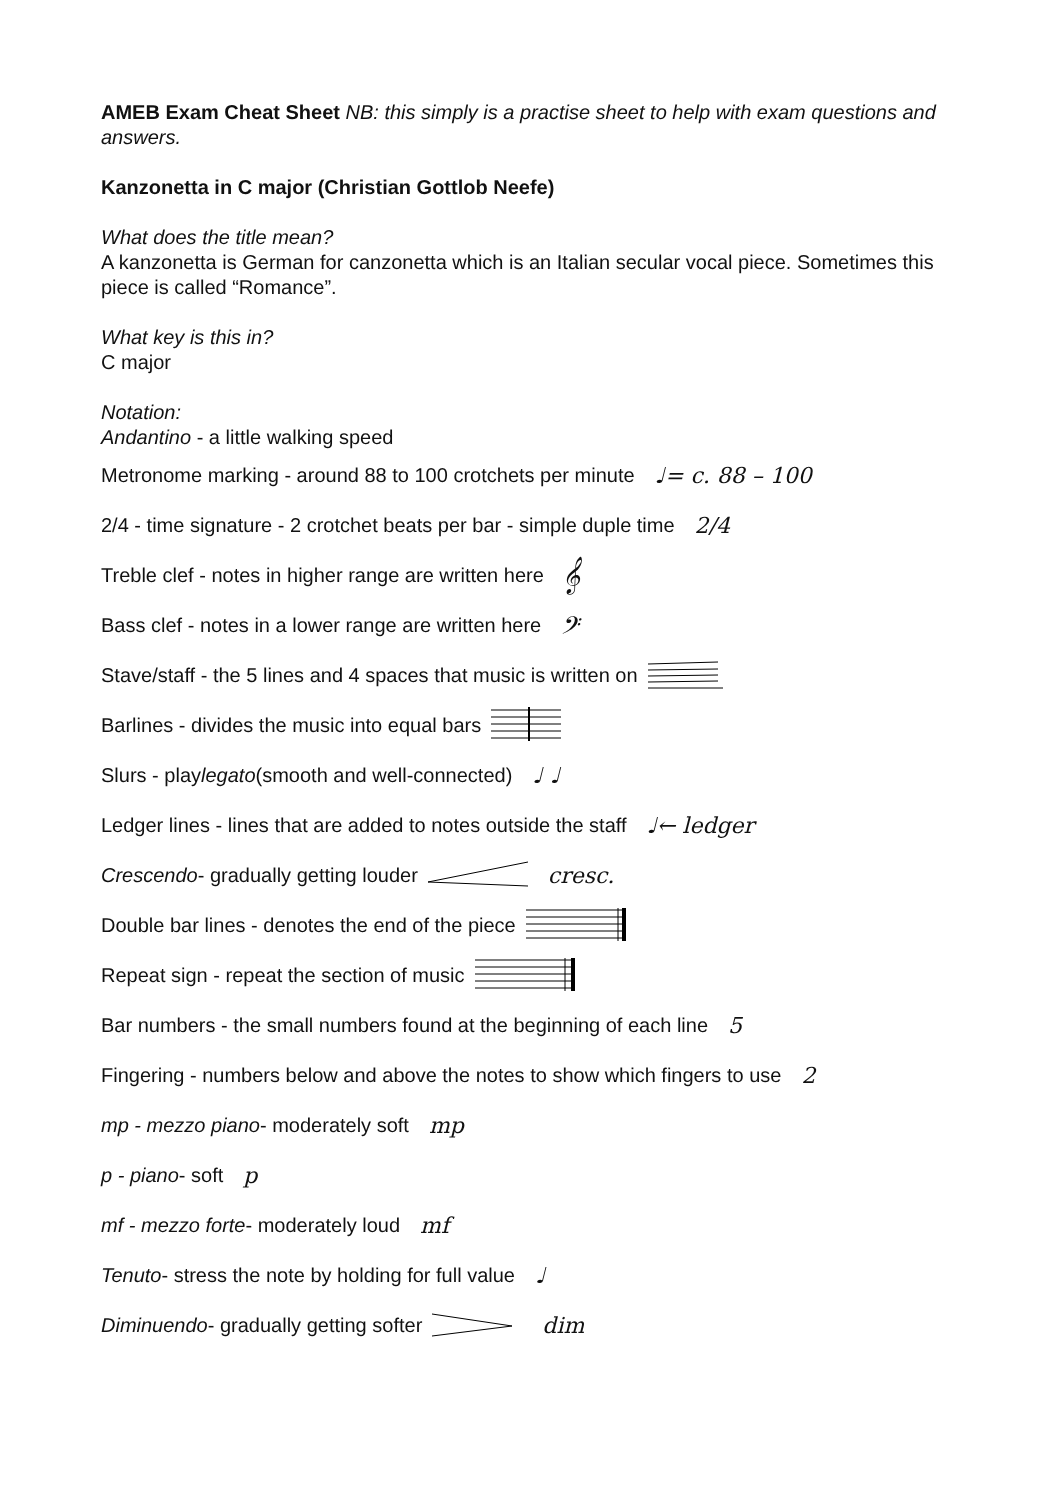AMEB Exam Cheat Sheet NB: this simply is a practise sheet to help with exam questions and answers.
Kanzonetta in C major (Christian Gottlob Neefe)
What does the title mean?
A kanzonetta is German for canzonetta which is an Italian secular vocal piece. Sometimes this piece is called “Romance”.
What key is this in?
C major
Notation:
Andantino - a little walking speed
Metronome marking - around 88 to 100 crotchets per minute ♩= c. 88 – 100
2/4 - time signature - 2 crotchet beats per bar - simple duple time 2/4
Treble clef - notes in higher range are written here 𝄞
Bass clef - notes in a lower range are written here 𝄢
Stave/staff - the 5 lines and 4 spaces that music is written on
Barlines - divides the music into equal bars
Slurs - play legato (smooth and well-connected) ♩ ♩
Ledger lines - lines that are added to notes outside the staff ♩← ledger
Crescendo - gradually getting louder cresc.
Double bar lines - denotes the end of the piece
Repeat sign - repeat the section of music
Bar numbers - the small numbers found at the beginning of each line 5
Fingering - numbers below and above the notes to show which fingers to use 2
mp - mezzo piano - moderately soft mp
p - piano - soft p
mf - mezzo forte - moderately loud mf
Tenuto - stress the note by holding for full value ♩
Diminuendo - gradually getting softer dim